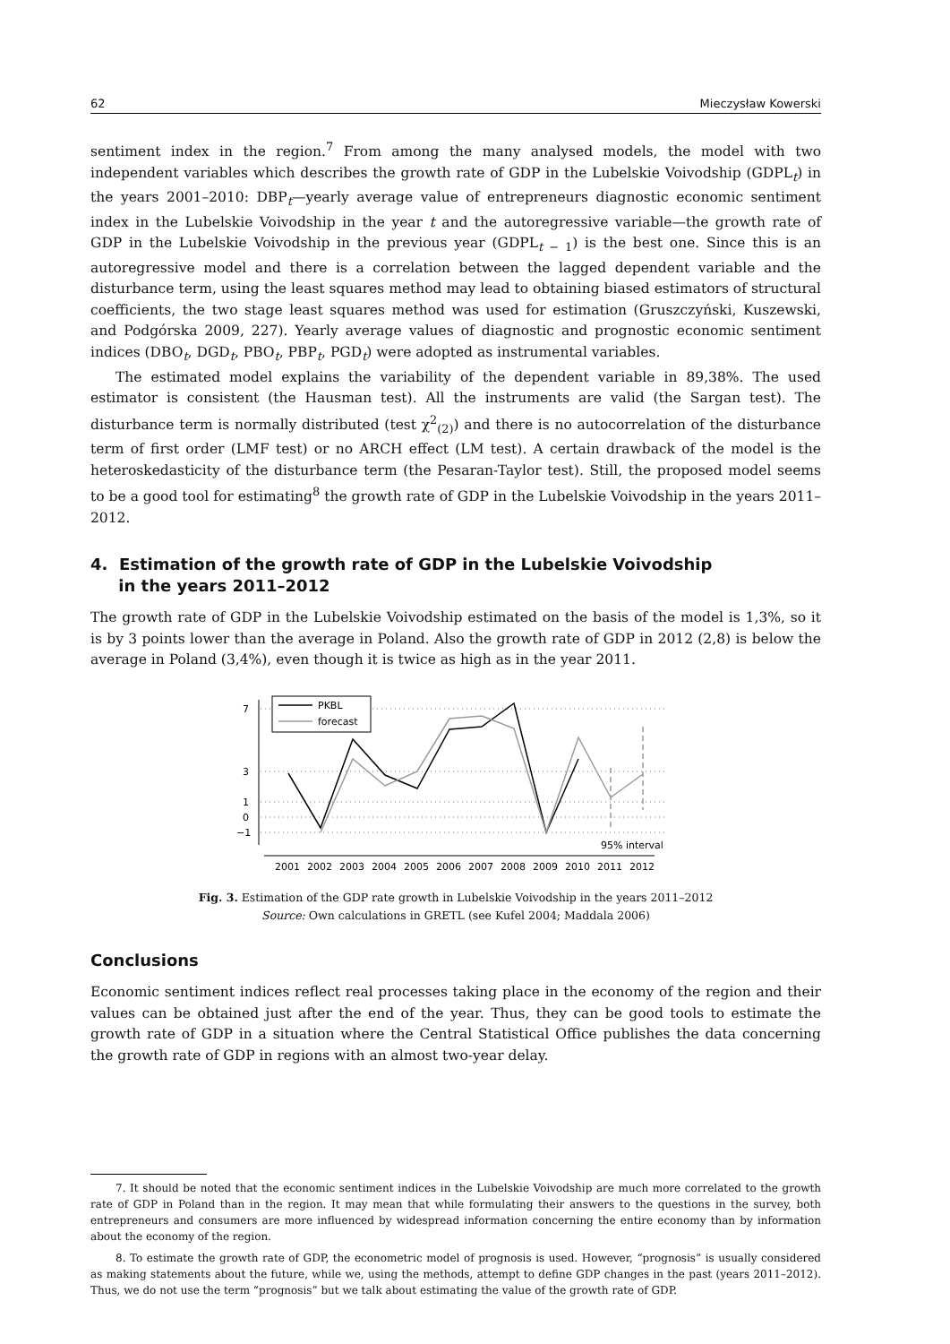62 Mieczysław Kowerski
sentiment index in the region.<sup>7</sup> From among the many analysed models, the model with two independent variables which describes the growth rate of GDP in the Lubelskie Voivodship (GDPL<sub>t</sub>) in the years 2001–2010: DBP<sub>t</sub>—yearly average value of entrepreneurs diagnostic economic sentiment index in the Lubelskie Voivodship in the year t and the autoregressive variable—the growth rate of GDP in the Lubelskie Voivodship in the previous year (GDPL<sub>t − 1</sub>) is the best one. Since this is an autoregressive model and there is a correlation between the lagged dependent variable and the disturbance term, using the least squares method may lead to obtaining biased estimators of structural coefficients, the two stage least squares method was used for estimation (Gruszczyński, Kuszewski, and Podgórska 2009, 227). Yearly average values of diagnostic and prognostic economic sentiment indices (DBO<sub>t</sub>, DGD<sub>t</sub>, PBO<sub>t</sub>, PBP<sub>t</sub>, PGD<sub>t</sub>) were adopted as instrumental variables.
The estimated model explains the variability of the dependent variable in 89,38%. The used estimator is consistent (the Hausman test). All the instruments are valid (the Sargan test). The disturbance term is normally distributed (test χ<sup>2</sup><sub>(2)</sub>) and there is no autocorrelation of the disturbance term of first order (LMF test) or no ARCH effect (LM test). A certain drawback of the model is the heteroskedasticity of the disturbance term (the Pesaran-Taylor test). Still, the proposed model seems to be a good tool for estimating<sup>8</sup> the growth rate of GDP in the Lubelskie Voivodship in the years 2011–2012.
4. Estimation of the growth rate of GDP in the Lubelskie Voivodship
in the years 2011–2012
The growth rate of GDP in the Lubelskie Voivodship estimated on the basis of the model is 1,3%, so it is by 3 points lower than the average in Poland. Also the growth rate of GDP in 2012 (2,8) is below the average in Poland (3,4%), even though it is twice as high as in the year 2011.
7
3
1
0
−1
2001
2002
2003
2004
2005
2006
2007
2008
2009
2010
2011
2012
PKBL
forecast
95% interval
Fig. 3. Estimation of the GDP rate growth in Lubelskie Voivodship in the years 2011–2012
Source: Own calculations in GRETL (see Kufel 2004; Maddala 2006)
Conclusions
Economic sentiment indices reflect real processes taking place in the economy of the region and their values can be obtained just after the end of the year. Thus, they can be good tools to estimate the growth rate of GDP in a situation where the Central Statistical Office publishes the data concerning the growth rate of GDP in regions with an almost two-year delay.
7. It should be noted that the economic sentiment indices in the Lubelskie Voivodship are much more correlated to the growth rate of GDP in Poland than in the region. It may mean that while formulating their answers to the questions in the survey, both entrepreneurs and consumers are more influenced by widespread information concerning the entire economy than by information about the economy of the region.
8. To estimate the growth rate of GDP, the econometric model of prognosis is used. However, “prognosis” is usually considered as making statements about the future, while we, using the methods, attempt to define GDP changes in the past (years 2011–2012). Thus, we do not use the term “prognosis” but we talk about estimating the value of the growth rate of GDP.